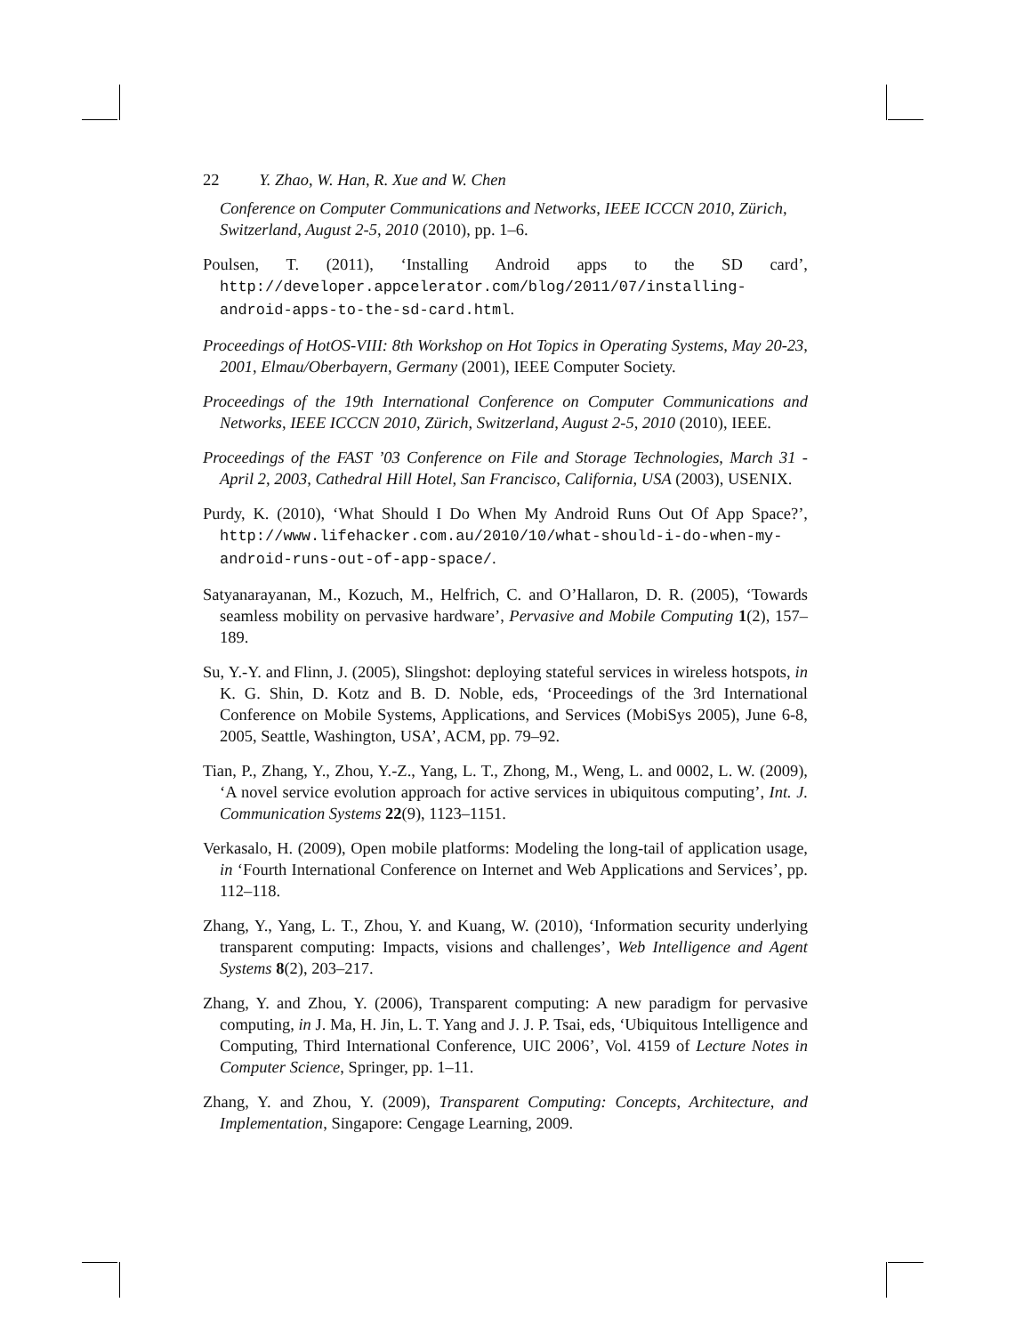22 Y. Zhao, W. Han, R. Xue and W. Chen
Conference on Computer Communications and Networks, IEEE ICCCN 2010, Zürich, Switzerland, August 2-5, 2010 (2010), pp. 1–6.
Poulsen, T. (2011), ‘Installing Android apps to the SD card’, http://developer.appcelerator.com/blog/2011/07/installing-android-apps-to-the-sd-card.html.
Proceedings of HotOS-VIII: 8th Workshop on Hot Topics in Operating Systems, May 20-23, 2001, Elmau/Oberbayern, Germany (2001), IEEE Computer Society.
Proceedings of the 19th International Conference on Computer Communications and Networks, IEEE ICCCN 2010, Zürich, Switzerland, August 2-5, 2010 (2010), IEEE.
Proceedings of the FAST ’03 Conference on File and Storage Technologies, March 31 - April 2, 2003, Cathedral Hill Hotel, San Francisco, California, USA (2003), USENIX.
Purdy, K. (2010), ‘What Should I Do When My Android Runs Out Of App Space?’, http://www.lifehacker.com.au/2010/10/what-should-i-do-when-my-android-runs-out-of-app-space/.
Satyanarayanan, M., Kozuch, M., Helfrich, C. and O’Hallaron, D. R. (2005), ‘Towards seamless mobility on pervasive hardware’, Pervasive and Mobile Computing 1(2), 157–189.
Su, Y.-Y. and Flinn, J. (2005), Slingshot: deploying stateful services in wireless hotspots, in K. G. Shin, D. Kotz and B. D. Noble, eds, ‘Proceedings of the 3rd International Conference on Mobile Systems, Applications, and Services (MobiSys 2005), June 6-8, 2005, Seattle, Washington, USA’, ACM, pp. 79–92.
Tian, P., Zhang, Y., Zhou, Y.-Z., Yang, L. T., Zhong, M., Weng, L. and 0002, L. W. (2009), ‘A novel service evolution approach for active services in ubiquitous computing’, Int. J. Communication Systems 22(9), 1123–1151.
Verkasalo, H. (2009), Open mobile platforms: Modeling the long-tail of application usage, in ‘Fourth International Conference on Internet and Web Applications and Services’, pp. 112–118.
Zhang, Y., Yang, L. T., Zhou, Y. and Kuang, W. (2010), ‘Information security underlying transparent computing: Impacts, visions and challenges’, Web Intelligence and Agent Systems 8(2), 203–217.
Zhang, Y. and Zhou, Y. (2006), Transparent computing: A new paradigm for pervasive computing, in J. Ma, H. Jin, L. T. Yang and J. J. P. Tsai, eds, ‘Ubiquitous Intelligence and Computing, Third International Conference, UIC 2006’, Vol. 4159 of Lecture Notes in Computer Science, Springer, pp. 1–11.
Zhang, Y. and Zhou, Y. (2009), Transparent Computing: Concepts, Architecture, and Implementation, Singapore: Cengage Learning, 2009.